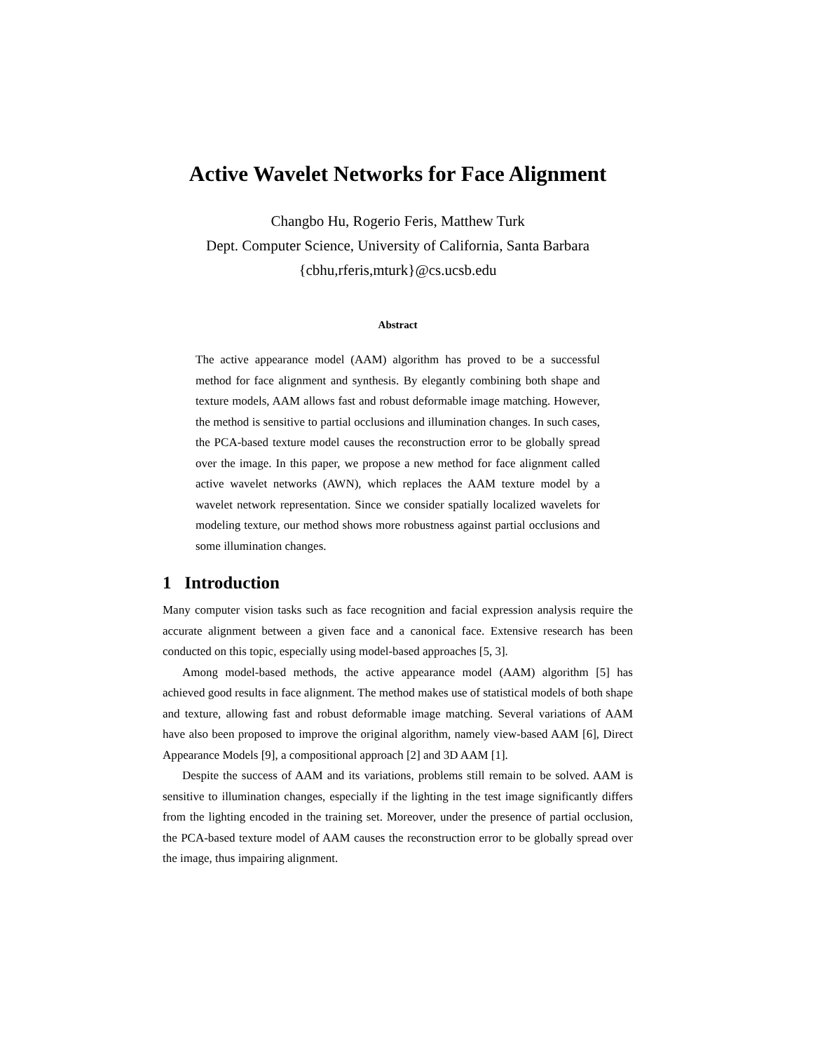Active Wavelet Networks for Face Alignment
Changbo Hu, Rogerio Feris, Matthew Turk
Dept. Computer Science, University of California, Santa Barbara
{cbhu,rferis,mturk}@cs.ucsb.edu
Abstract
The active appearance model (AAM) algorithm has proved to be a successful method for face alignment and synthesis. By elegantly combining both shape and texture models, AAM allows fast and robust deformable image matching. However, the method is sensitive to partial occlusions and illumination changes. In such cases, the PCA-based texture model causes the reconstruction error to be globally spread over the image. In this paper, we propose a new method for face alignment called active wavelet networks (AWN), which replaces the AAM texture model by a wavelet network representation. Since we consider spatially localized wavelets for modeling texture, our method shows more robustness against partial occlusions and some illumination changes.
1 Introduction
Many computer vision tasks such as face recognition and facial expression analysis require the accurate alignment between a given face and a canonical face. Extensive research has been conducted on this topic, especially using model-based approaches [5, 3].
Among model-based methods, the active appearance model (AAM) algorithm [5] has achieved good results in face alignment. The method makes use of statistical models of both shape and texture, allowing fast and robust deformable image matching. Several variations of AAM have also been proposed to improve the original algorithm, namely view-based AAM [6], Direct Appearance Models [9], a compositional approach [2] and 3D AAM [1].
Despite the success of AAM and its variations, problems still remain to be solved. AAM is sensitive to illumination changes, especially if the lighting in the test image significantly differs from the lighting encoded in the training set. Moreover, under the presence of partial occlusion, the PCA-based texture model of AAM causes the reconstruction error to be globally spread over the image, thus impairing alignment.